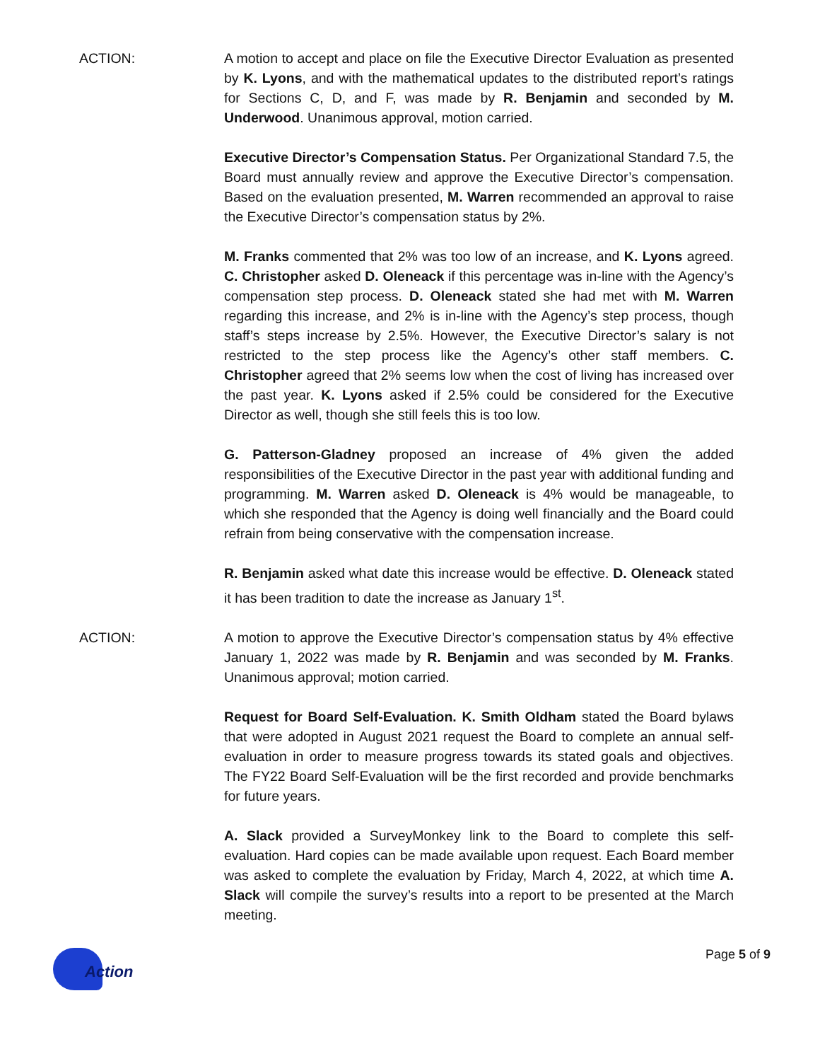ACTION: A motion to accept and place on file the Executive Director Evaluation as presented by K. Lyons, and with the mathematical updates to the distributed report’s ratings for Sections C, D, and F, was made by R. Benjamin and seconded by M. Underwood. Unanimous approval, motion carried.
Executive Director’s Compensation Status. Per Organizational Standard 7.5, the Board must annually review and approve the Executive Director’s compensation. Based on the evaluation presented, M. Warren recommended an approval to raise the Executive Director’s compensation status by 2%.
M. Franks commented that 2% was too low of an increase, and K. Lyons agreed. C. Christopher asked D. Oleneack if this percentage was in-line with the Agency’s compensation step process. D. Oleneack stated she had met with M. Warren regarding this increase, and 2% is in-line with the Agency’s step process, though staff’s steps increase by 2.5%. However, the Executive Director’s salary is not restricted to the step process like the Agency’s other staff members. C. Christopher agreed that 2% seems low when the cost of living has increased over the past year. K. Lyons asked if 2.5% could be considered for the Executive Director as well, though she still feels this is too low.
G. Patterson-Gladney proposed an increase of 4% given the added responsibilities of the Executive Director in the past year with additional funding and programming. M. Warren asked D. Oleneack is 4% would be manageable, to which she responded that the Agency is doing well financially and the Board could refrain from being conservative with the compensation increase.
R. Benjamin asked what date this increase would be effective. D. Oleneack stated it has been tradition to date the increase as January 1<sup>st</sup>.
ACTION: A motion to approve the Executive Director’s compensation status by 4% effective January 1, 2022 was made by R. Benjamin and was seconded by M. Franks. Unanimous approval; motion carried.
Request for Board Self-Evaluation. K. Smith Oldham stated the Board bylaws that were adopted in August 2021 request the Board to complete an annual self-evaluation in order to measure progress towards its stated goals and objectives. The FY22 Board Self-Evaluation will be the first recorded and provide benchmarks for future years.
A. Slack provided a SurveyMonkey link to the Board to complete this self-evaluation. Hard copies can be made available upon request. Each Board member was asked to complete the evaluation by Friday, March 4, 2022, at which time A. Slack will compile the survey’s results into a report to be presented at the March meeting.
Action
Page 5 of 9